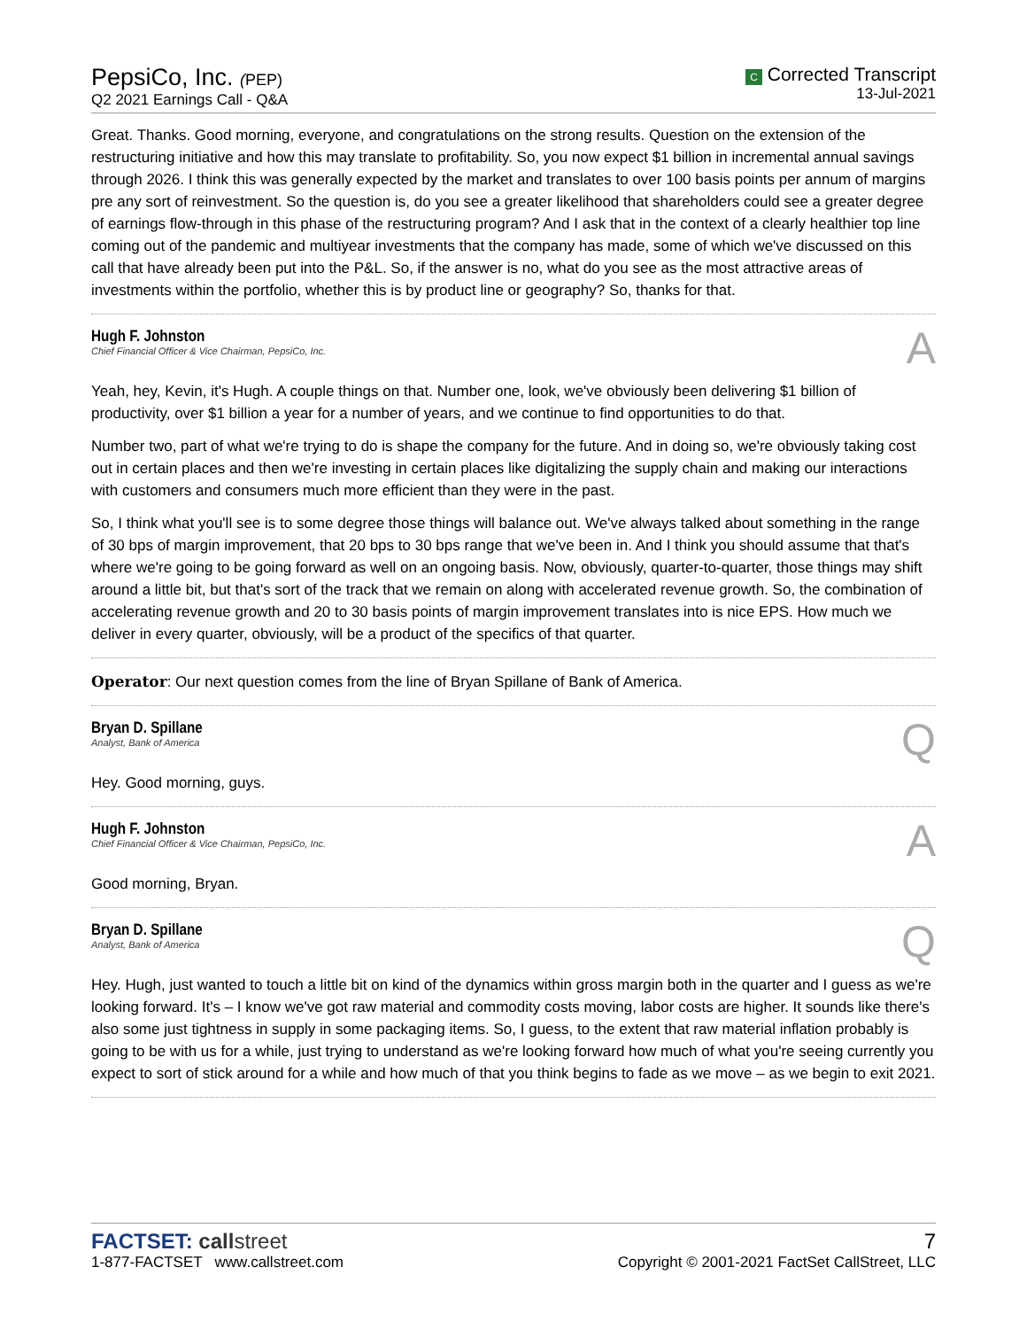PepsiCo, Inc. (PEP)
Q2 2021 Earnings Call - Q&A
C Corrected Transcript
13-Jul-2021
Great. Thanks. Good morning, everyone, and congratulations on the strong results. Question on the extension of the restructuring initiative and how this may translate to profitability. So, you now expect $1 billion in incremental annual savings through 2026. I think this was generally expected by the market and translates to over 100 basis points per annum of margins pre any sort of reinvestment. So the question is, do you see a greater likelihood that shareholders could see a greater degree of earnings flow-through in this phase of the restructuring program? And I ask that in the context of a clearly healthier top line coming out of the pandemic and multiyear investments that the company has made, some of which we've discussed on this call that have already been put into the P&L. So, if the answer is no, what do you see as the most attractive areas of investments within the portfolio, whether this is by product line or geography? So, thanks for that.
Hugh F. Johnston
Chief Financial Officer & Vice Chairman, PepsiCo, Inc.
A
Yeah, hey, Kevin, it's Hugh. A couple things on that. Number one, look, we've obviously been delivering $1 billion of productivity, over $1 billion a year for a number of years, and we continue to find opportunities to do that.
Number two, part of what we're trying to do is shape the company for the future. And in doing so, we're obviously taking cost out in certain places and then we're investing in certain places like digitalizing the supply chain and making our interactions with customers and consumers much more efficient than they were in the past.
So, I think what you'll see is to some degree those things will balance out. We've always talked about something in the range of 30 bps of margin improvement, that 20 bps to 30 bps range that we've been in. And I think you should assume that that's where we're going to be going forward as well on an ongoing basis. Now, obviously, quarter-to-quarter, those things may shift around a little bit, but that's sort of the track that we remain on along with accelerated revenue growth. So, the combination of accelerating revenue growth and 20 to 30 basis points of margin improvement translates into is nice EPS. How much we deliver in every quarter, obviously, will be a product of the specifics of that quarter.
Operator: Our next question comes from the line of Bryan Spillane of Bank of America.
Bryan D. Spillane
Analyst, Bank of America
Q
Hey. Good morning, guys.
Hugh F. Johnston
Chief Financial Officer & Vice Chairman, PepsiCo, Inc.
A
Good morning, Bryan.
Bryan D. Spillane
Analyst, Bank of America
Q
Hey. Hugh, just wanted to touch a little bit on kind of the dynamics within gross margin both in the quarter and I guess as we're looking forward. It's – I know we've got raw material and commodity costs moving, labor costs are higher. It sounds like there's also some just tightness in supply in some packaging items. So, I guess, to the extent that raw material inflation probably is going to be with us for a while, just trying to understand as we're looking forward how much of what you're seeing currently you expect to sort of stick around for a while and how much of that you think begins to fade as we move – as we begin to exit 2021.
FACTSET: call street
1-877-FACTSET www.callstreet.com
7
Copyright © 2001-2021 FactSet CallStreet, LLC